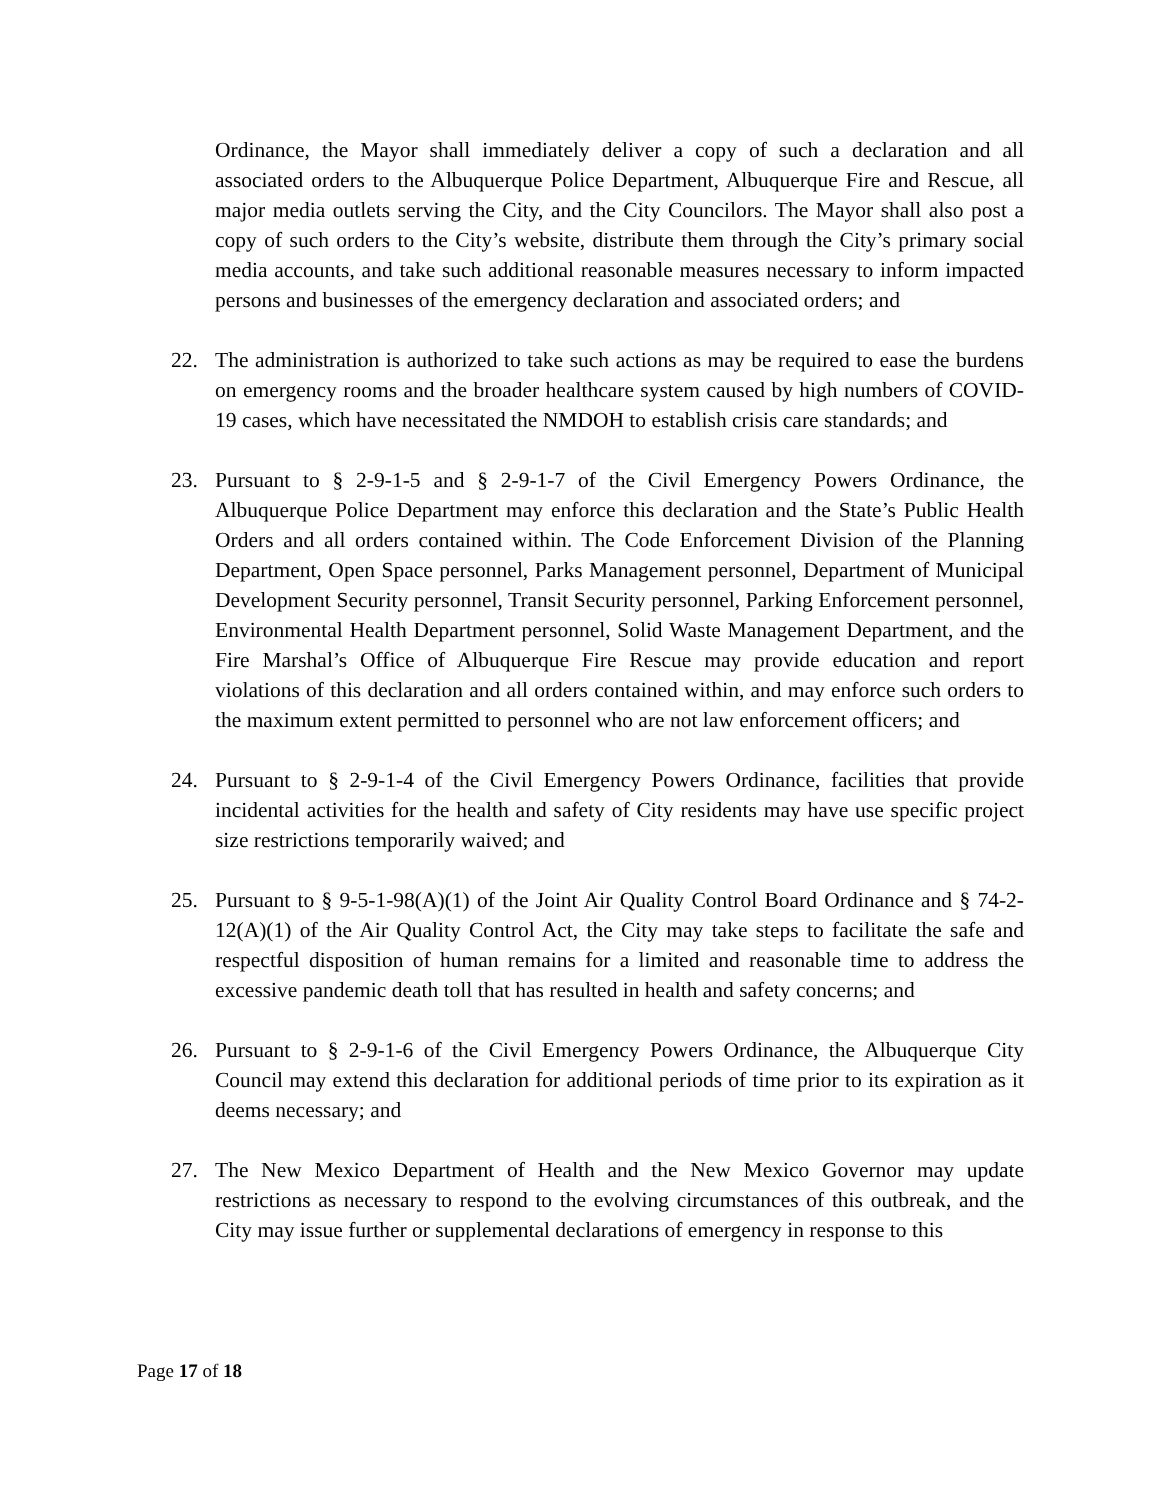Ordinance, the Mayor shall immediately deliver a copy of such a declaration and all associated orders to the Albuquerque Police Department, Albuquerque Fire and Rescue, all major media outlets serving the City, and the City Councilors. The Mayor shall also post a copy of such orders to the City’s website, distribute them through the City’s primary social media accounts, and take such additional reasonable measures necessary to inform impacted persons and businesses of the emergency declaration and associated orders; and
22. The administration is authorized to take such actions as may be required to ease the burdens on emergency rooms and the broader healthcare system caused by high numbers of COVID-19 cases, which have necessitated the NMDOH to establish crisis care standards; and
23. Pursuant to § 2-9-1-5 and § 2-9-1-7 of the Civil Emergency Powers Ordinance, the Albuquerque Police Department may enforce this declaration and the State’s Public Health Orders and all orders contained within. The Code Enforcement Division of the Planning Department, Open Space personnel, Parks Management personnel, Department of Municipal Development Security personnel, Transit Security personnel, Parking Enforcement personnel, Environmental Health Department personnel, Solid Waste Management Department, and the Fire Marshal’s Office of Albuquerque Fire Rescue may provide education and report violations of this declaration and all orders contained within, and may enforce such orders to the maximum extent permitted to personnel who are not law enforcement officers; and
24. Pursuant to § 2-9-1-4 of the Civil Emergency Powers Ordinance, facilities that provide incidental activities for the health and safety of City residents may have use specific project size restrictions temporarily waived; and
25. Pursuant to § 9-5-1-98(A)(1) of the Joint Air Quality Control Board Ordinance and § 74-2-12(A)(1) of the Air Quality Control Act, the City may take steps to facilitate the safe and respectful disposition of human remains for a limited and reasonable time to address the excessive pandemic death toll that has resulted in health and safety concerns; and
26. Pursuant to § 2-9-1-6 of the Civil Emergency Powers Ordinance, the Albuquerque City Council may extend this declaration for additional periods of time prior to its expiration as it deems necessary; and
27. The New Mexico Department of Health and the New Mexico Governor may update restrictions as necessary to respond to the evolving circumstances of this outbreak, and the City may issue further or supplemental declarations of emergency in response to this
Page 17 of 18